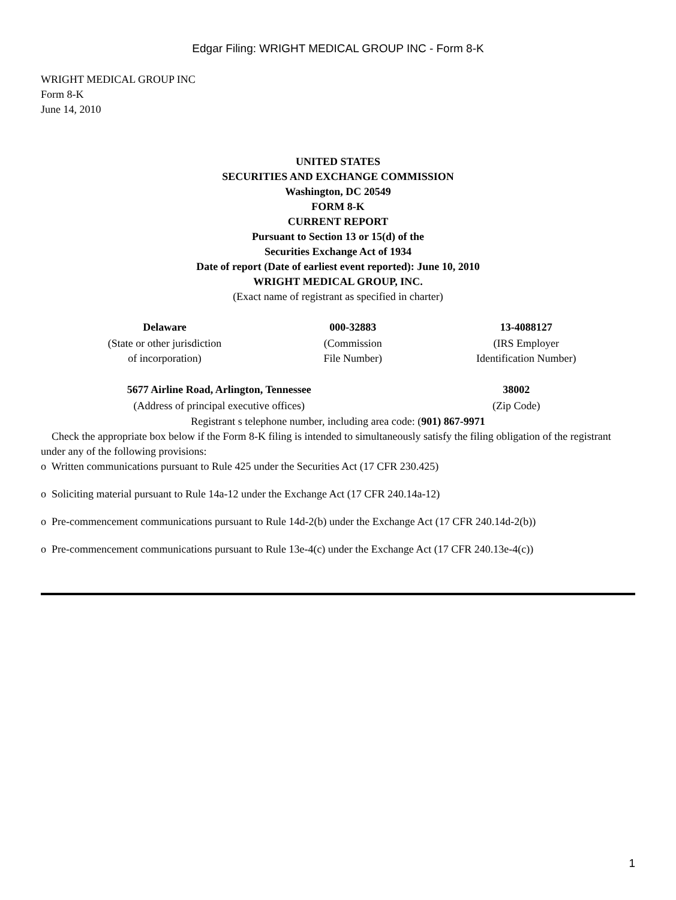Edgar Filing: WRIGHT MEDICAL GROUP INC - Form 8-K
WRIGHT MEDICAL GROUP INC
Form 8-K
June 14, 2010
UNITED STATES
SECURITIES AND EXCHANGE COMMISSION
Washington, DC 20549
FORM 8-K
CURRENT REPORT
Pursuant to Section 13 or 15(d) of the
Securities Exchange Act of 1934
Date of report (Date of earliest event reported): June 10, 2010
WRIGHT MEDICAL GROUP, INC.
(Exact name of registrant as specified in charter)
| Delaware | 000-32883 | 13-4088127 |
| (State or other jurisdiction of incorporation) | (Commission File Number) | (IRS Employer Identification Number) |
| 5677 Airline Road, Arlington, Tennessee | 38002 |
| (Address of principal executive offices) | (Zip Code) |
Registrant s telephone number, including area code: (901) 867-9971
Check the appropriate box below if the Form 8-K filing is intended to simultaneously satisfy the filing obligation of the registrant under any of the following provisions:
o Written communications pursuant to Rule 425 under the Securities Act (17 CFR 230.425)
o Soliciting material pursuant to Rule 14a-12 under the Exchange Act (17 CFR 240.14a-12)
o Pre-commencement communications pursuant to Rule 14d-2(b) under the Exchange Act (17 CFR 240.14d-2(b))
o Pre-commencement communications pursuant to Rule 13e-4(c) under the Exchange Act (17 CFR 240.13e-4(c))
1